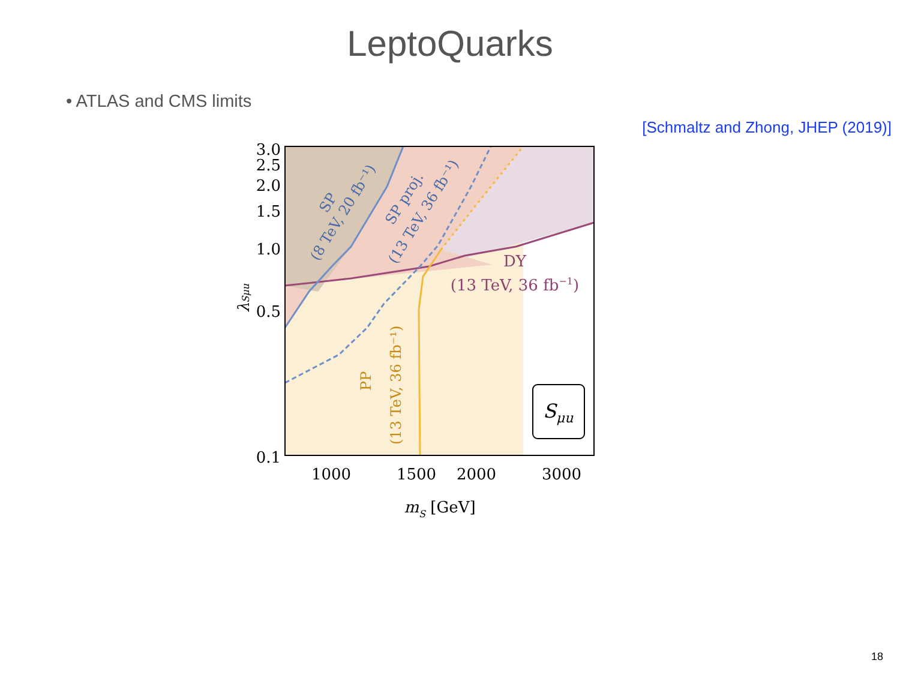LeptoQuarks
• ATLAS and CMS limits
[Schmaltz and Zhong, JHEP (2019)]
3.0
2.5
2.0
1.5
1.0
0.5
0.1
1000
1500
2000
3000
mS [GeV]
DY
(13 TeV, 36 fb−1)
λSμu
(8 TeV, 20 fb⁻¹)
SP
(13 TeV, 36 fb⁻¹)
SP proj.
PP
(13 TeV, 36 fb⁻¹)
Sμu
18